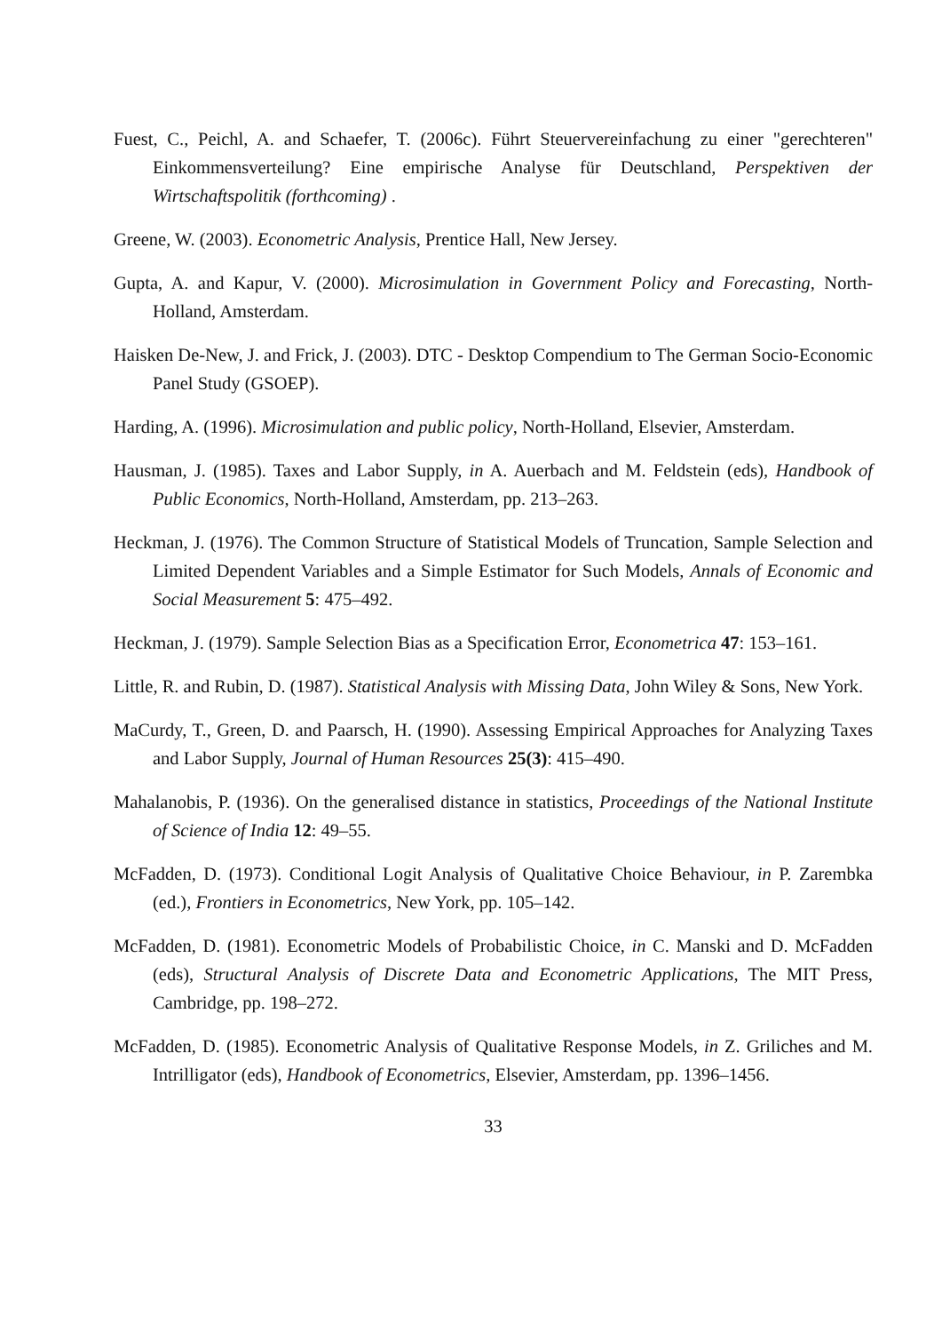Fuest, C., Peichl, A. and Schaefer, T. (2006c). Führt Steuervereinfachung zu einer "gerechteren" Einkommensverteilung? Eine empirische Analyse für Deutschland, Perspektiven der Wirtschaftspolitik (forthcoming) .
Greene, W. (2003). Econometric Analysis, Prentice Hall, New Jersey.
Gupta, A. and Kapur, V. (2000). Microsimulation in Government Policy and Forecasting, North-Holland, Amsterdam.
Haisken De-New, J. and Frick, J. (2003). DTC - Desktop Compendium to The German Socio-Economic Panel Study (GSOEP).
Harding, A. (1996). Microsimulation and public policy, North-Holland, Elsevier, Amsterdam.
Hausman, J. (1985). Taxes and Labor Supply, in A. Auerbach and M. Feldstein (eds), Handbook of Public Economics, North-Holland, Amsterdam, pp. 213–263.
Heckman, J. (1976). The Common Structure of Statistical Models of Truncation, Sample Selection and Limited Dependent Variables and a Simple Estimator for Such Models, Annals of Economic and Social Measurement 5: 475–492.
Heckman, J. (1979). Sample Selection Bias as a Specification Error, Econometrica 47: 153–161.
Little, R. and Rubin, D. (1987). Statistical Analysis with Missing Data, John Wiley & Sons, New York.
MaCurdy, T., Green, D. and Paarsch, H. (1990). Assessing Empirical Approaches for Analyzing Taxes and Labor Supply, Journal of Human Resources 25(3): 415–490.
Mahalanobis, P. (1936). On the generalised distance in statistics, Proceedings of the National Institute of Science of India 12: 49–55.
McFadden, D. (1973). Conditional Logit Analysis of Qualitative Choice Behaviour, in P. Zarembka (ed.), Frontiers in Econometrics, New York, pp. 105–142.
McFadden, D. (1981). Econometric Models of Probabilistic Choice, in C. Manski and D. McFadden (eds), Structural Analysis of Discrete Data and Econometric Applications, The MIT Press, Cambridge, pp. 198–272.
McFadden, D. (1985). Econometric Analysis of Qualitative Response Models, in Z. Griliches and M. Intrilligator (eds), Handbook of Econometrics, Elsevier, Amsterdam, pp. 1396–1456.
33